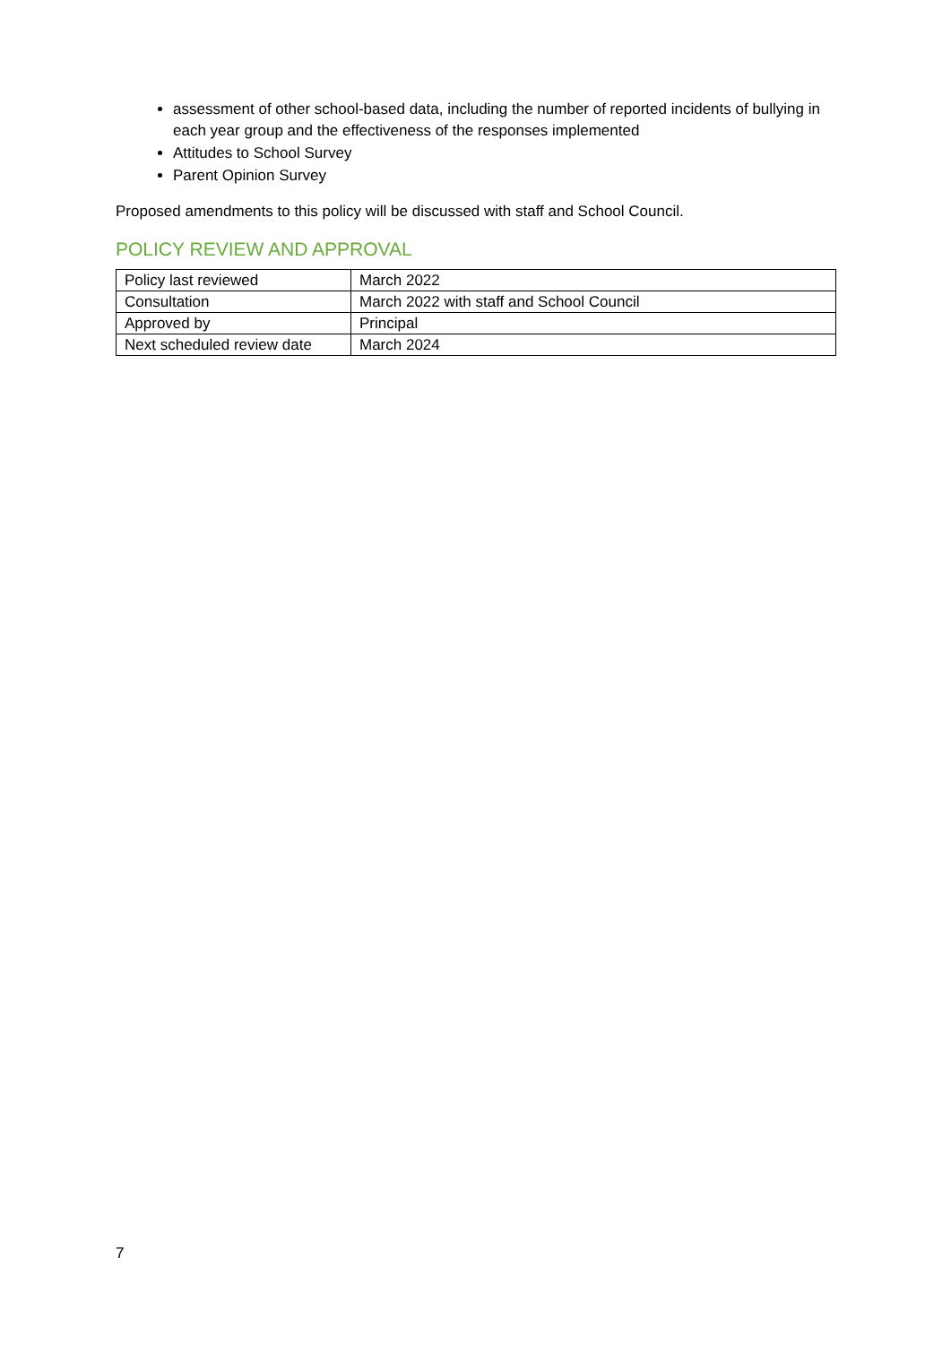assessment of other school-based data, including the number of reported incidents of bullying in each year group and the effectiveness of the responses implemented
Attitudes to School Survey
Parent Opinion Survey
Proposed amendments to this policy will be discussed with staff and School Council.
POLICY REVIEW AND APPROVAL
| Policy last reviewed | March 2022 |
| Consultation | March 2022 with staff and School Council |
| Approved by | Principal |
| Next scheduled review date | March 2024 |
7